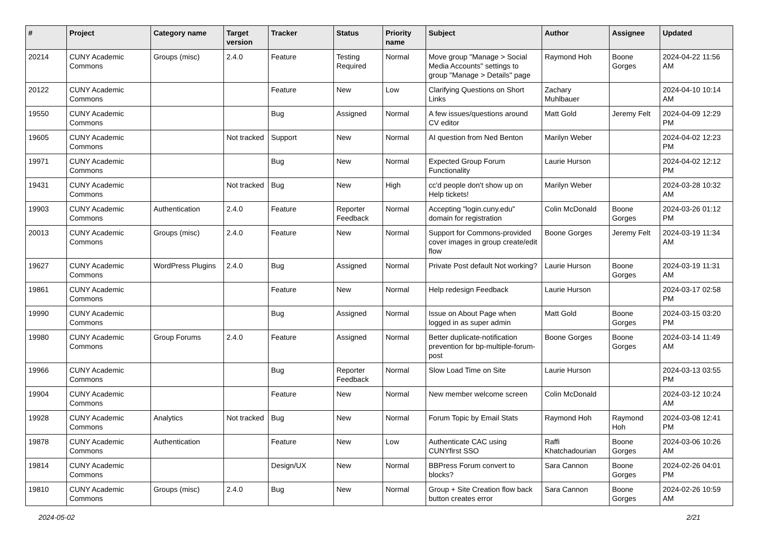| # | Project | Category name | Target version | Tracker | Status | Priority name | Subject | Author | Assignee | Updated |
| --- | --- | --- | --- | --- | --- | --- | --- | --- | --- | --- |
| 20214 | CUNY Academic Commons | Groups (misc) | 2.4.0 | Feature | Testing Required | Normal | Move group "Manage > Social Media Accounts" settings to group "Manage > Details" page | Raymond Hoh | Boone Gorges | 2024-04-22 11:56 AM |
| 20122 | CUNY Academic Commons | | | Feature | New | Low | Clarifying Questions on Short Links | Zachary Muhlbauer | | 2024-04-10 10:14 AM |
| 19550 | CUNY Academic Commons | | | Bug | Assigned | Normal | A few issues/questions around CV editor | Matt Gold | Jeremy Felt | 2024-04-09 12:29 PM |
| 19605 | CUNY Academic Commons | | Not tracked | Support | New | Normal | AI question from Ned Benton | Marilyn Weber | | 2024-04-02 12:23 PM |
| 19971 | CUNY Academic Commons | | | Bug | New | Normal | Expected Group Forum Functionality | Laurie Hurson | | 2024-04-02 12:12 PM |
| 19431 | CUNY Academic Commons | | Not tracked | Bug | New | High | cc'd people don't show up on Help tickets! | Marilyn Weber | | 2024-03-28 10:32 AM |
| 19903 | CUNY Academic Commons | Authentication | 2.4.0 | Feature | Reporter Feedback | Normal | Accepting "login.cuny.edu" domain for registration | Colin McDonald | Boone Gorges | 2024-03-26 01:12 PM |
| 20013 | CUNY Academic Commons | Groups (misc) | 2.4.0 | Feature | New | Normal | Support for Commons-provided cover images in group create/edit flow | Boone Gorges | Jeremy Felt | 2024-03-19 11:34 AM |
| 19627 | CUNY Academic Commons | WordPress Plugins | 2.4.0 | Bug | Assigned | Normal | Private Post default Not working? | Laurie Hurson | Boone Gorges | 2024-03-19 11:31 AM |
| 19861 | CUNY Academic Commons | | | Feature | New | Normal | Help redesign Feedback | Laurie Hurson | | 2024-03-17 02:58 PM |
| 19990 | CUNY Academic Commons | | | Bug | Assigned | Normal | Issue on About Page when logged in as super admin | Matt Gold | Boone Gorges | 2024-03-15 03:20 PM |
| 19980 | CUNY Academic Commons | Group Forums | 2.4.0 | Feature | Assigned | Normal | Better duplicate-notification prevention for bp-multiple-forum-post | Boone Gorges | Boone Gorges | 2024-03-14 11:49 AM |
| 19966 | CUNY Academic Commons | | | Bug | Reporter Feedback | Normal | Slow Load Time on Site | Laurie Hurson | | 2024-03-13 03:55 PM |
| 19904 | CUNY Academic Commons | | | Feature | New | Normal | New member welcome screen | Colin McDonald | | 2024-03-12 10:24 AM |
| 19928 | CUNY Academic Commons | Analytics | Not tracked | Bug | New | Normal | Forum Topic by Email Stats | Raymond Hoh | Raymond Hoh | 2024-03-08 12:41 PM |
| 19878 | CUNY Academic Commons | Authentication | | Feature | New | Low | Authenticate CAC using CUNYfirst SSO | Raffi Khatchadourian | Boone Gorges | 2024-03-06 10:26 AM |
| 19814 | CUNY Academic Commons | | | Design/UX | New | Normal | BBPress Forum convert to blocks? | Sara Cannon | Boone Gorges | 2024-02-26 04:01 PM |
| 19810 | CUNY Academic Commons | Groups (misc) | 2.4.0 | Bug | New | Normal | Group + Site Creation flow back button creates error | Sara Cannon | Boone Gorges | 2024-02-26 10:59 AM |
2024-05-02 2/21